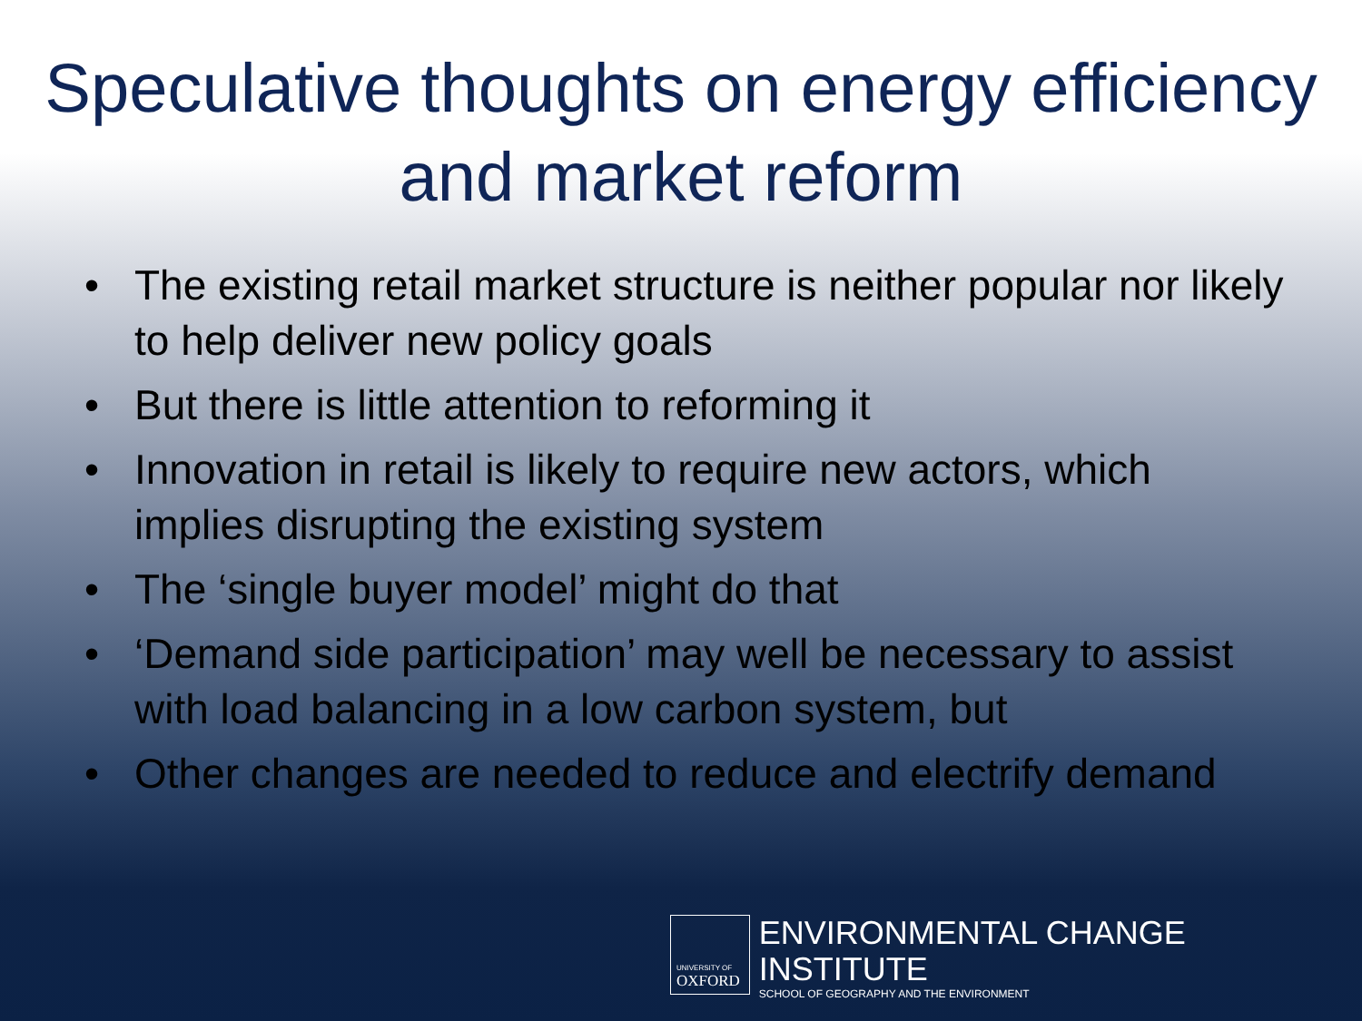Speculative thoughts on energy efficiency and market reform
• The existing retail market structure is neither popular nor likely to help deliver new policy goals
• But there is little attention to reforming it
• Innovation in retail is likely to require new actors, which implies disrupting the existing system
• The ‘single buyer model’ might do that
• ‘Demand side participation’ may well be necessary to assist with load balancing in a low carbon system, but
• Other changes are needed to reduce and electrify demand
UNIVERSITY OF
OXFORD
ENVIRONMENTAL CHANGE INSTITUTE
SCHOOL OF GEOGRAPHY AND THE ENVIRONMENT